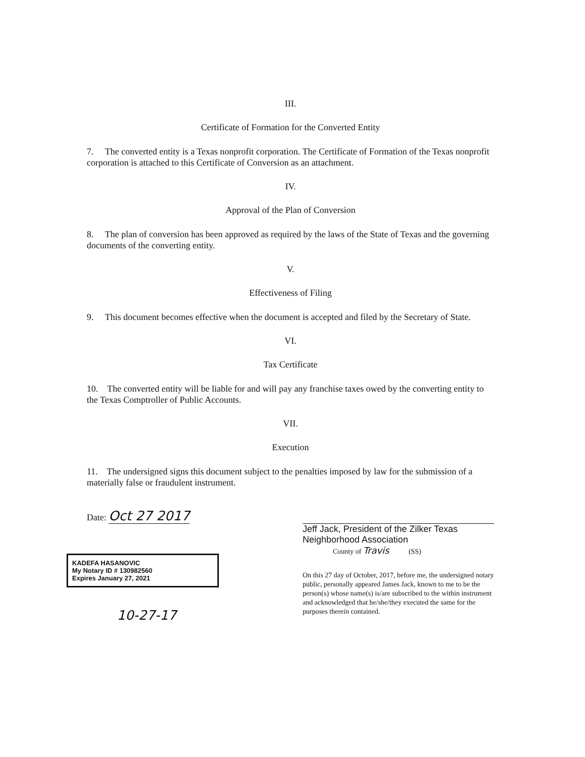III.
Certificate of Formation for the Converted Entity
7. The converted entity is a Texas nonprofit corporation. The Certificate of Formation of the Texas nonprofit corporation is attached to this Certificate of Conversion as an attachment.
IV.
Approval of the Plan of Conversion
8. The plan of conversion has been approved as required by the laws of the State of Texas and the governing documents of the converting entity.
V.
Effectiveness of Filing
9. This document becomes effective when the document is accepted and filed by the Secretary of State.
VI.
Tax Certificate
10. The converted entity will be liable for and will pay any franchise taxes owed by the converting entity to the Texas Comptroller of Public Accounts.
VII.
Execution
11. The undersigned signs this document subject to the penalties imposed by law for the submission of a materially false or fraudulent instrument.
Date: Oct 27 2017
KADEFA HASANOVIC
My Notary ID # 130982560
Expires January 27, 2021
10-27-17
Jeff Jack, President of the Zilker Texas
Neighborhood Association
County of Travis (SS)
On this 27 day of October, 2017, before me, the undersigned notary public, personally appeared James Jack, known to me to be the person(s) whose name(s) is/are subscribed to the within instrument and acknowledged that he/she/they executed the same for the purposes therein contained.